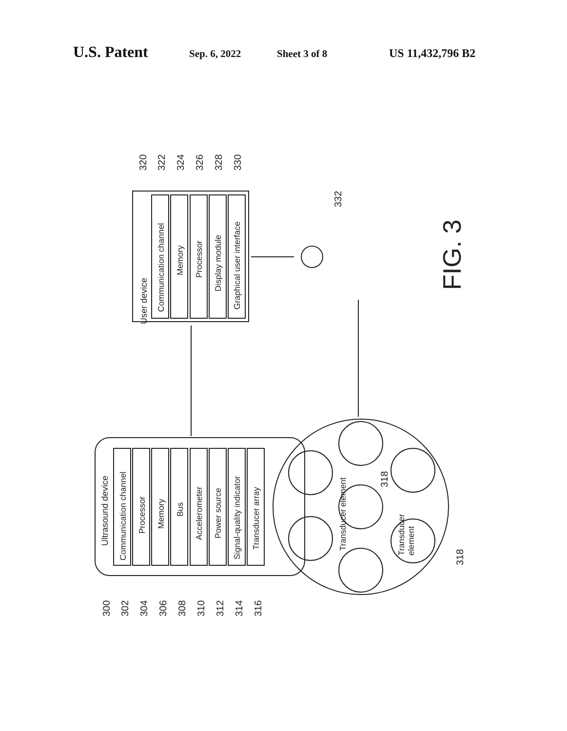U.S. Patent Sep. 6, 2022 Sheet 3 of 8 US 11,432,796 B2
User device
Communication channel
Memory
Processor
Display module
Graphical user interface
Ultrasound device
Communication channel
Processor
Memory
Bus
Accelerometer
Power source
Signal-quality indicator
Transducer array
Transducer element
Transducer
element
320
322
324
326
328
330
332
300
302
304
306
308
310
312
314
316
318
318
FIG. 3